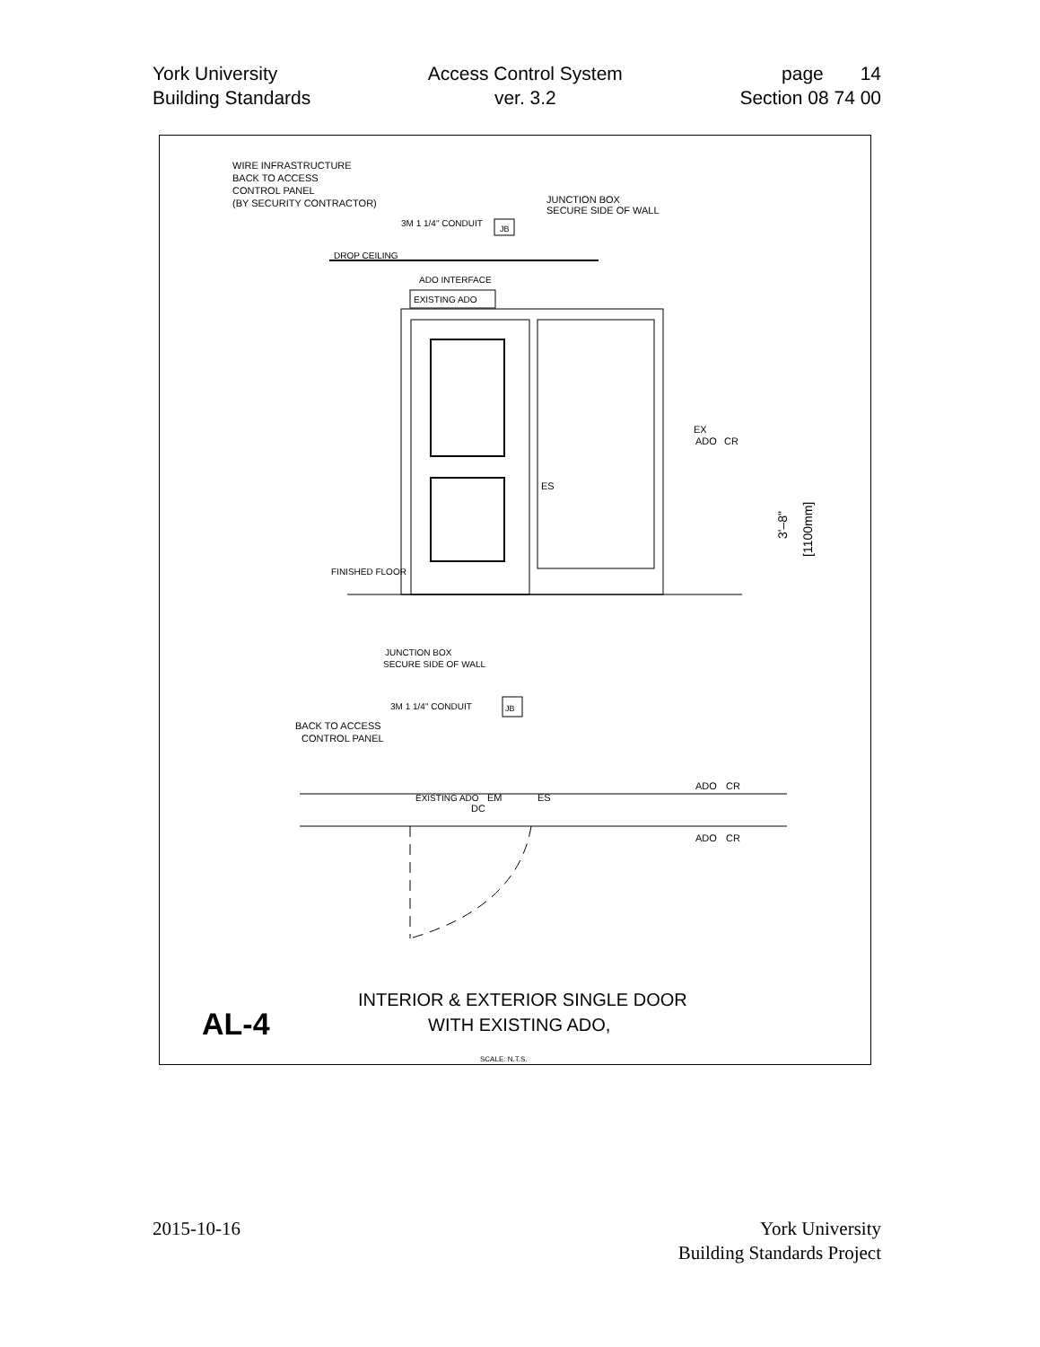York University
Building Standards
Access Control System
ver. 3.2
page 14
Section 08 74 00
WIRE INFRASTRUCTURE
BACK TO ACCESS
CONTROL PANEL
(BY SECURITY CONTRACTOR)
JUNCTION BOX
SECURE SIDE OF WALL
3M 1 1/4" CONDUIT
JB
DROP CEILING
ADO INTERFACE
EXISTING ADO
ES
EX
ADO
CR
FINISHED FLOOR
3'–8"
[1100mm]
JUNCTION BOX
SECURE SIDE OF WALL
3M 1 1/4" CONDUIT
JB
BACK TO ACCESS
CONTROL PANEL
EXISTING ADO
EM
DC
ES
ADO
CR
ADO
CR
AL-4
INTERIOR & EXTERIOR SINGLE DOOR
WITH EXISTING ADO,
SCALE: N.T.S.
2015-10-16 York University
Building Standards Project